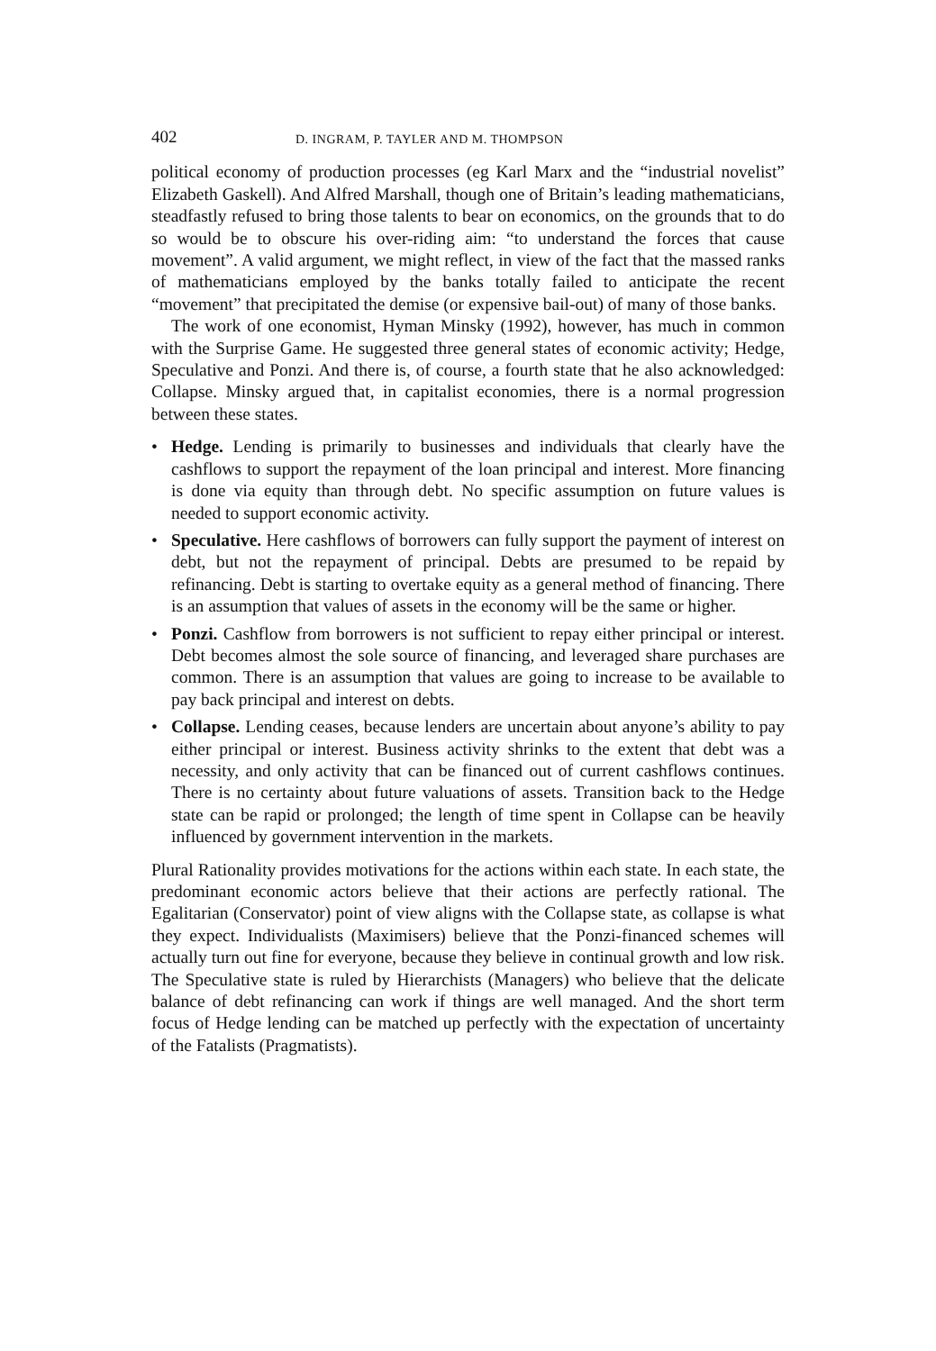402 D. INGRAM, P. TAYLER AND M. THOMPSON
political economy of production processes (eg Karl Marx and the “industrial novelist” Elizabeth Gaskell). And Alfred Marshall, though one of Britain’s leading mathematicians, steadfastly refused to bring those talents to bear on economics, on the grounds that to do so would be to obscure his over-riding aim: “to understand the forces that cause movement”. A valid argument, we might reflect, in view of the fact that the massed ranks of mathematicians employed by the banks totally failed to anticipate the recent “movement” that precipitated the demise (or expensive bail-out) of many of those banks.
The work of one economist, Hyman Minsky (1992), however, has much in common with the Surprise Game. He suggested three general states of economic activity; Hedge, Speculative and Ponzi. And there is, of course, a fourth state that he also acknowledged: Collapse. Minsky argued that, in capitalist economies, there is a normal progression between these states.
• Hedge. Lending is primarily to businesses and individuals that clearly have the cashflows to support the repayment of the loan principal and interest. More financing is done via equity than through debt. No specific assumption on future values is needed to support economic activity.
• Speculative. Here cashflows of borrowers can fully support the payment of interest on debt, but not the repayment of principal. Debts are presumed to be repaid by refinancing. Debt is starting to overtake equity as a general method of financing. There is an assumption that values of assets in the economy will be the same or higher.
• Ponzi. Cashflow from borrowers is not sufficient to repay either principal or interest. Debt becomes almost the sole source of financing, and leveraged share purchases are common. There is an assumption that values are going to increase to be available to pay back principal and interest on debts.
• Collapse. Lending ceases, because lenders are uncertain about anyone’s ability to pay either principal or interest. Business activity shrinks to the extent that debt was a necessity, and only activity that can be financed out of current cashflows continues. There is no certainty about future valuations of assets. Transition back to the Hedge state can be rapid or prolonged; the length of time spent in Collapse can be heavily influenced by government intervention in the markets.
Plural Rationality provides motivations for the actions within each state. In each state, the predominant economic actors believe that their actions are perfectly rational. The Egalitarian (Conservator) point of view aligns with the Collapse state, as collapse is what they expect. Individualists (Maximisers) believe that the Ponzi-financed schemes will actually turn out fine for everyone, because they believe in continual growth and low risk. The Speculative state is ruled by Hierarchists (Managers) who believe that the delicate balance of debt refinancing can work if things are well managed. And the short term focus of Hedge lending can be matched up perfectly with the expectation of uncertainty of the Fatalists (Pragmatists).